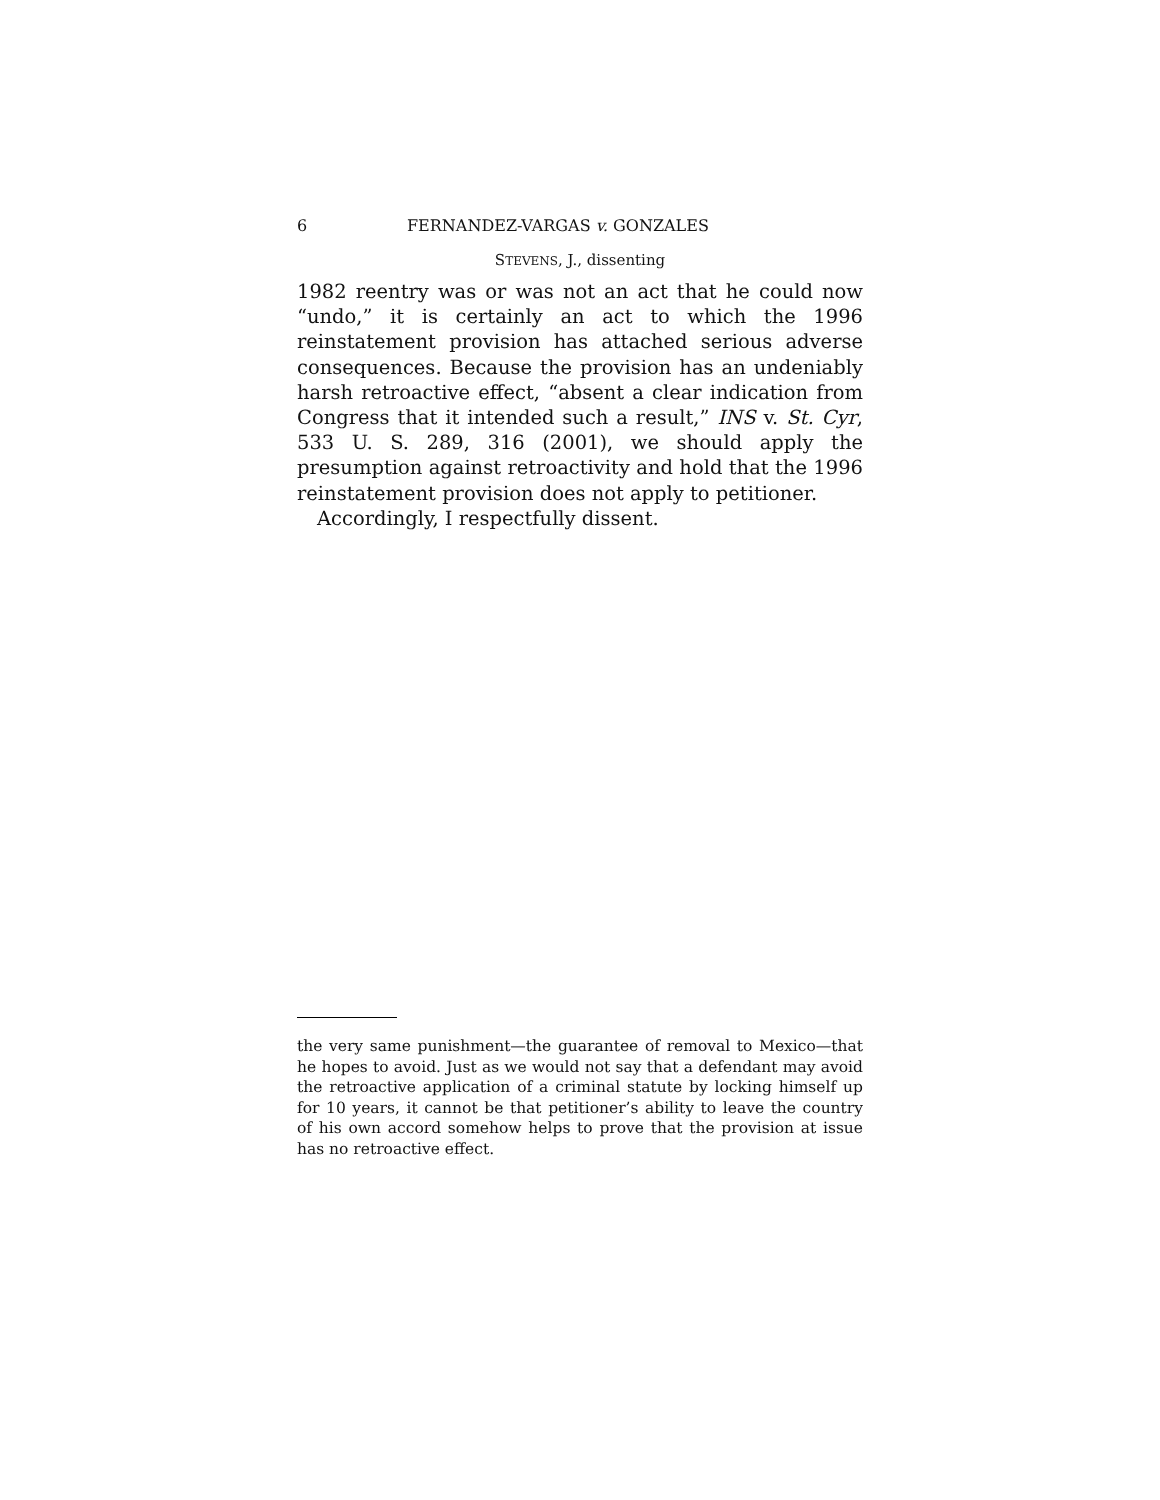6 FERNANDEZ-VARGAS v. GONZALES
STEVENS, J., dissenting
1982 reentry was or was not an act that he could now “undo,” it is certainly an act to which the 1996 reinstatement provision has attached serious adverse consequences. Because the provision has an undeniably harsh retroactive effect, “absent a clear indication from Congress that it intended such a result,” INS v. St. Cyr, 533 U. S. 289, 316 (2001), we should apply the presumption against retroactivity and hold that the 1996 reinstatement provision does not apply to petitioner.
Accordingly, I respectfully dissent.
the very same punishment—the guarantee of removal to Mexico—that he hopes to avoid. Just as we would not say that a defendant may avoid the retroactive application of a criminal statute by locking himself up for 10 years, it cannot be that petitioner’s ability to leave the country of his own accord somehow helps to prove that the provision at issue has no retroactive effect.